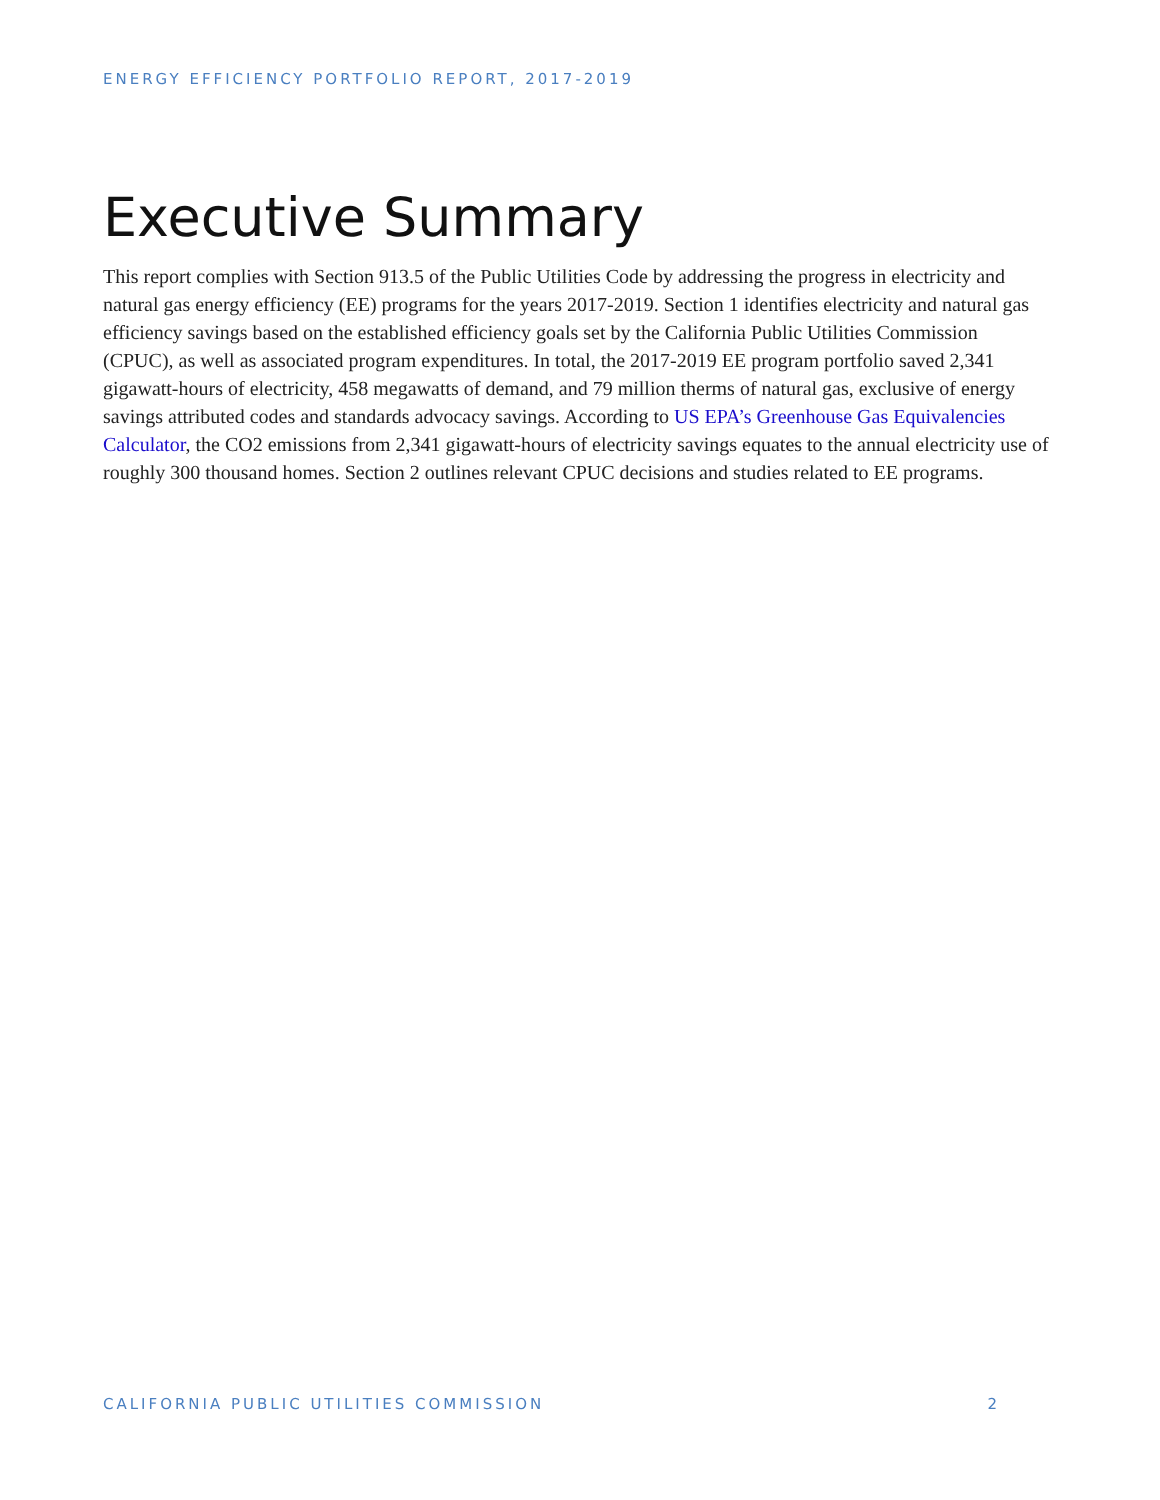ENERGY EFFICIENCY PORTFOLIO REPORT, 2017-2019
Executive Summary
This report complies with Section 913.5 of the Public Utilities Code by addressing the progress in electricity and natural gas energy efficiency (EE) programs for the years 2017-2019. Section 1 identifies electricity and natural gas efficiency savings based on the established efficiency goals set by the California Public Utilities Commission (CPUC), as well as associated program expenditures. In total, the 2017-2019 EE program portfolio saved 2,341 gigawatt-hours of electricity, 458 megawatts of demand, and 79 million therms of natural gas, exclusive of energy savings attributed codes and standards advocacy savings. According to US EPA’s Greenhouse Gas Equivalencies Calculator, the CO2 emissions from 2,341 gigawatt-hours of electricity savings equates to the annual electricity use of roughly 300 thousand homes. Section 2 outlines relevant CPUC decisions and studies related to EE programs.
CALIFORNIA PUBLIC UTILITIES COMMISSION 2